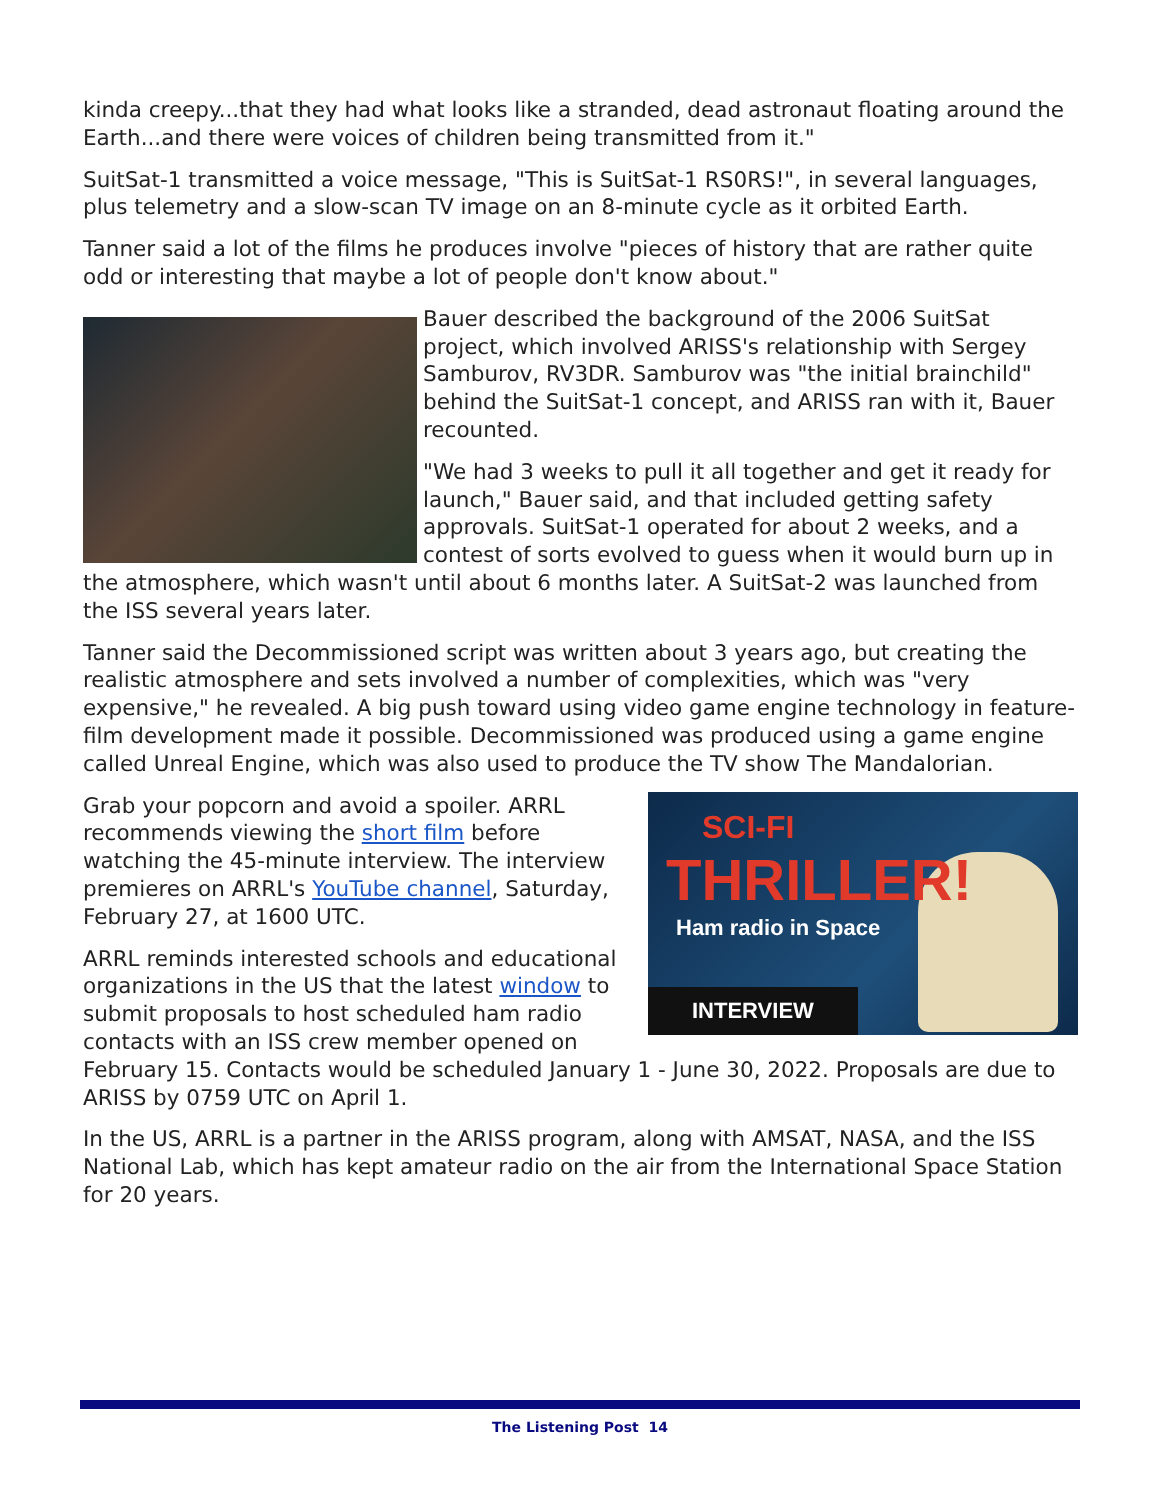kinda creepy...that they had what looks like a stranded, dead astronaut floating around the Earth...and there were voices of children being transmitted from it."
SuitSat-1 transmitted a voice message, "This is SuitSat-1 RS0RS!", in several languages, plus telemetry and a slow-scan TV image on an 8-minute cycle as it orbited Earth.
Tanner said a lot of the films he produces involve "pieces of history that are rather quite odd or interesting that maybe a lot of people don't know about."
Bauer described the background of the 2006 SuitSat project, which involved ARISS's relationship with Sergey Samburov, RV3DR. Samburov was "the initial brainchild" behind the SuitSat-1 concept, and ARISS ran with it, Bauer recounted.
"We had 3 weeks to pull it all together and get it ready for launch," Bauer said, and that included getting safety approvals. SuitSat-1 operated for about 2 weeks, and a contest of sorts evolved to guess when it would burn up in the atmosphere, which wasn't until about 6 months later. A SuitSat-2 was launched from the ISS several years later.
Tanner said the Decommissioned script was written about 3 years ago, but creating the realistic atmosphere and sets involved a number of complexities, which was "very expensive," he revealed. A big push toward using video game engine technology in feature-film development made it possible. Decommissioned was produced using a game engine called Unreal Engine, which was also used to produce the TV show The Mandalorian.
SCI-FI
THRILLER!
Ham radio in Space
INTERVIEW
Grab your popcorn and avoid a spoiler. ARRL recommends viewing the short film before watching the 45-minute interview. The interview premieres on ARRL's YouTube channel, Saturday, February 27, at 1600 UTC.
ARRL reminds interested schools and educational organizations in the US that the latest window to submit proposals to host scheduled ham radio contacts with an ISS crew member opened on February 15. Contacts would be scheduled January 1 - June 30, 2022. Proposals are due to ARISS by 0759 UTC on April 1.
In the US, ARRL is a partner in the ARISS program, along with AMSAT, NASA, and the ISS National Lab, which has kept amateur radio on the air from the International Space Station for 20 years.
The Listening Post 14